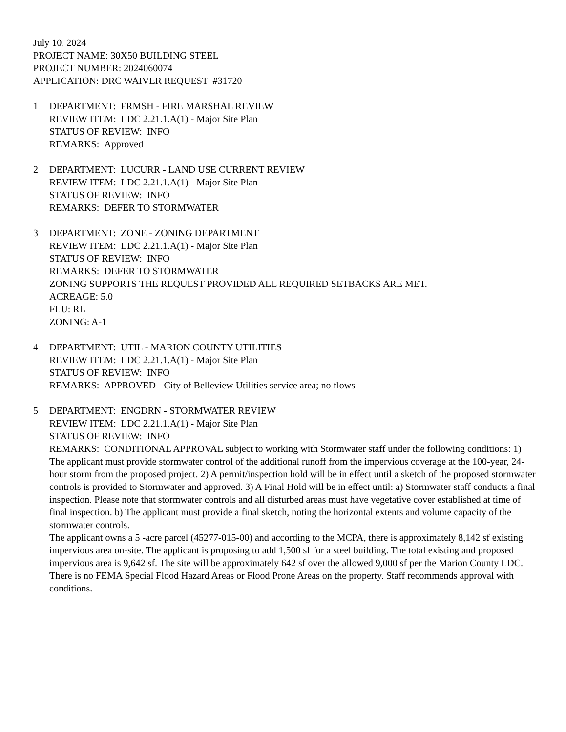July 10, 2024
PROJECT NAME: 30X50 BUILDING STEEL
PROJECT NUMBER: 2024060074
APPLICATION: DRC WAIVER REQUEST #31720
1 DEPARTMENT: FRMSH - FIRE MARSHAL REVIEW
REVIEW ITEM: LDC 2.21.1.A(1) - Major Site Plan
STATUS OF REVIEW: INFO
REMARKS: Approved
2 DEPARTMENT: LUCURR - LAND USE CURRENT REVIEW
REVIEW ITEM: LDC 2.21.1.A(1) - Major Site Plan
STATUS OF REVIEW: INFO
REMARKS: DEFER TO STORMWATER
3 DEPARTMENT: ZONE - ZONING DEPARTMENT
REVIEW ITEM: LDC 2.21.1.A(1) - Major Site Plan
STATUS OF REVIEW: INFO
REMARKS: DEFER TO STORMWATER
ZONING SUPPORTS THE REQUEST PROVIDED ALL REQUIRED SETBACKS ARE MET.
ACREAGE: 5.0
FLU: RL
ZONING: A-1
4 DEPARTMENT: UTIL - MARION COUNTY UTILITIES
REVIEW ITEM: LDC 2.21.1.A(1) - Major Site Plan
STATUS OF REVIEW: INFO
REMARKS: APPROVED - City of Belleview Utilities service area; no flows
5 DEPARTMENT: ENGDRN - STORMWATER REVIEW
REVIEW ITEM: LDC 2.21.1.A(1) - Major Site Plan
STATUS OF REVIEW: INFO
REMARKS: CONDITIONAL APPROVAL subject to working with Stormwater staff under the following conditions: 1) The applicant must provide stormwater control of the additional runoff from the impervious coverage at the 100-year, 24-hour storm from the proposed project. 2) A permit/inspection hold will be in effect until a sketch of the proposed stormwater controls is provided to Stormwater and approved. 3) A Final Hold will be in effect until: a) Stormwater staff conducts a final inspection. Please note that stormwater controls and all disturbed areas must have vegetative cover established at time of final inspection. b) The applicant must provide a final sketch, noting the horizontal extents and volume capacity of the stormwater controls.
The applicant owns a 5 -acre parcel (45277-015-00) and according to the MCPA, there is approximately 8,142 sf existing impervious area on-site. The applicant is proposing to add 1,500 sf for a steel building. The total existing and proposed impervious area is 9,642 sf. The site will be approximately 642 sf over the allowed 9,000 sf per the Marion County LDC. There is no FEMA Special Flood Hazard Areas or Flood Prone Areas on the property. Staff recommends approval with conditions.